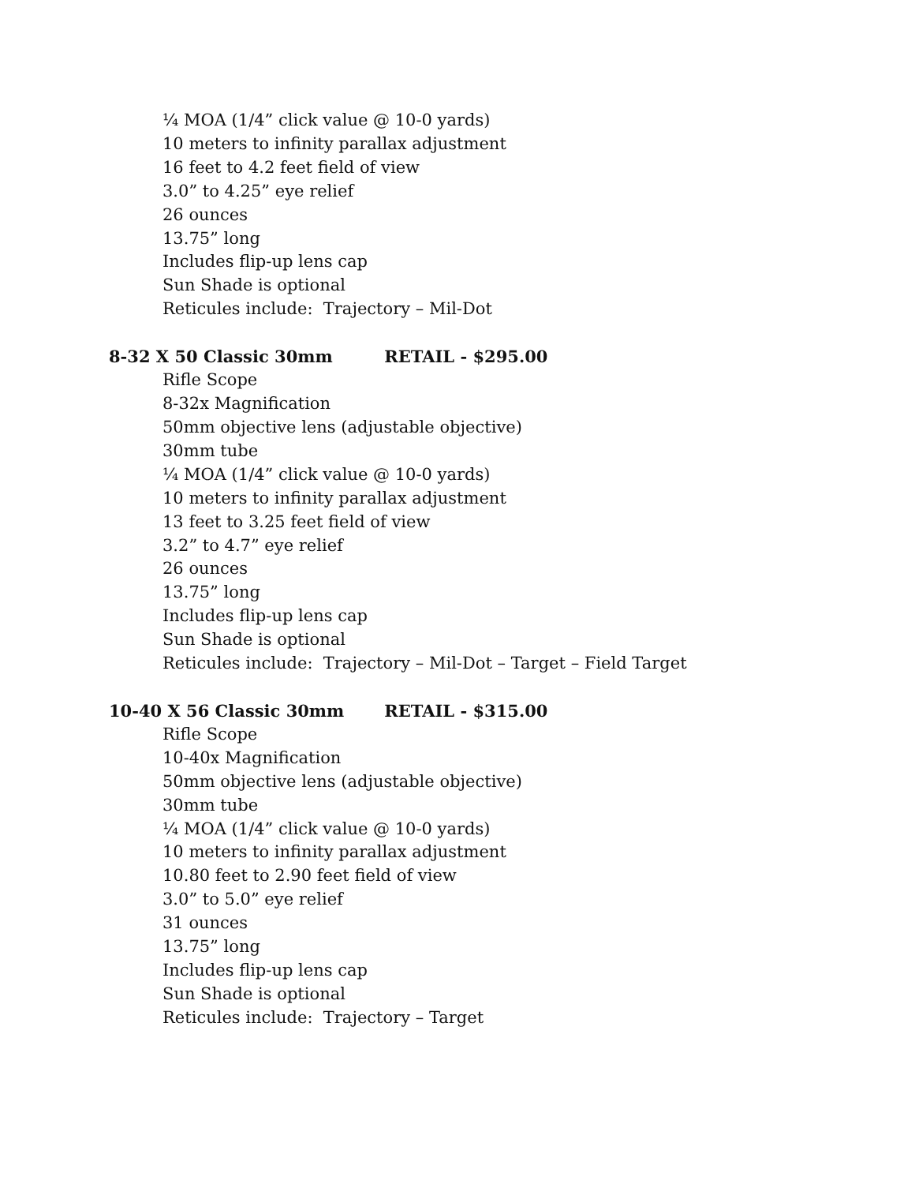¼ MOA (1/4” click value @ 10-0 yards)
10 meters to infinity parallax adjustment
16 feet to 4.2 feet field of view
3.0” to 4.25” eye relief
26 ounces
13.75” long
Includes flip-up lens cap
Sun Shade is optional
Reticules include: Trajectory – Mil-Dot
8-32 X 50 Classic 30mm RETAIL - $295.00
Rifle Scope
8-32x Magnification
50mm objective lens (adjustable objective)
30mm tube
¼ MOA (1/4” click value @ 10-0 yards)
10 meters to infinity parallax adjustment
13 feet to 3.25 feet field of view
3.2” to 4.7” eye relief
26 ounces
13.75” long
Includes flip-up lens cap
Sun Shade is optional
Reticules include: Trajectory – Mil-Dot – Target – Field Target
10-40 X 56 Classic 30mm RETAIL - $315.00
Rifle Scope
10-40x Magnification
50mm objective lens (adjustable objective)
30mm tube
¼ MOA (1/4” click value @ 10-0 yards)
10 meters to infinity parallax adjustment
10.80 feet to 2.90 feet field of view
3.0” to 5.0” eye relief
31 ounces
13.75” long
Includes flip-up lens cap
Sun Shade is optional
Reticules include: Trajectory – Target